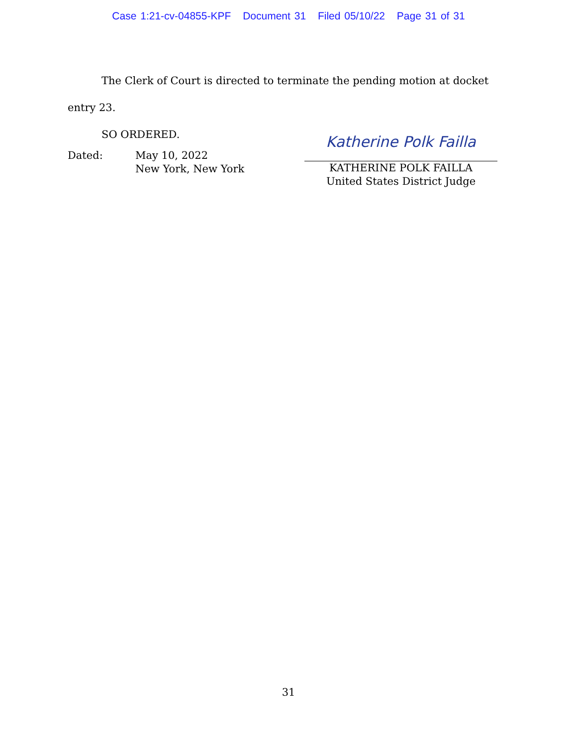Case 1:21-cv-04855-KPF Document 31 Filed 05/10/22 Page 31 of 31
The Clerk of Court is directed to terminate the pending motion at docket entry 23.
SO ORDERED.
Dated: May 10, 2022
New York, New York
Katherine Polk Failla
KATHERINE POLK FAILLA
United States District Judge
31